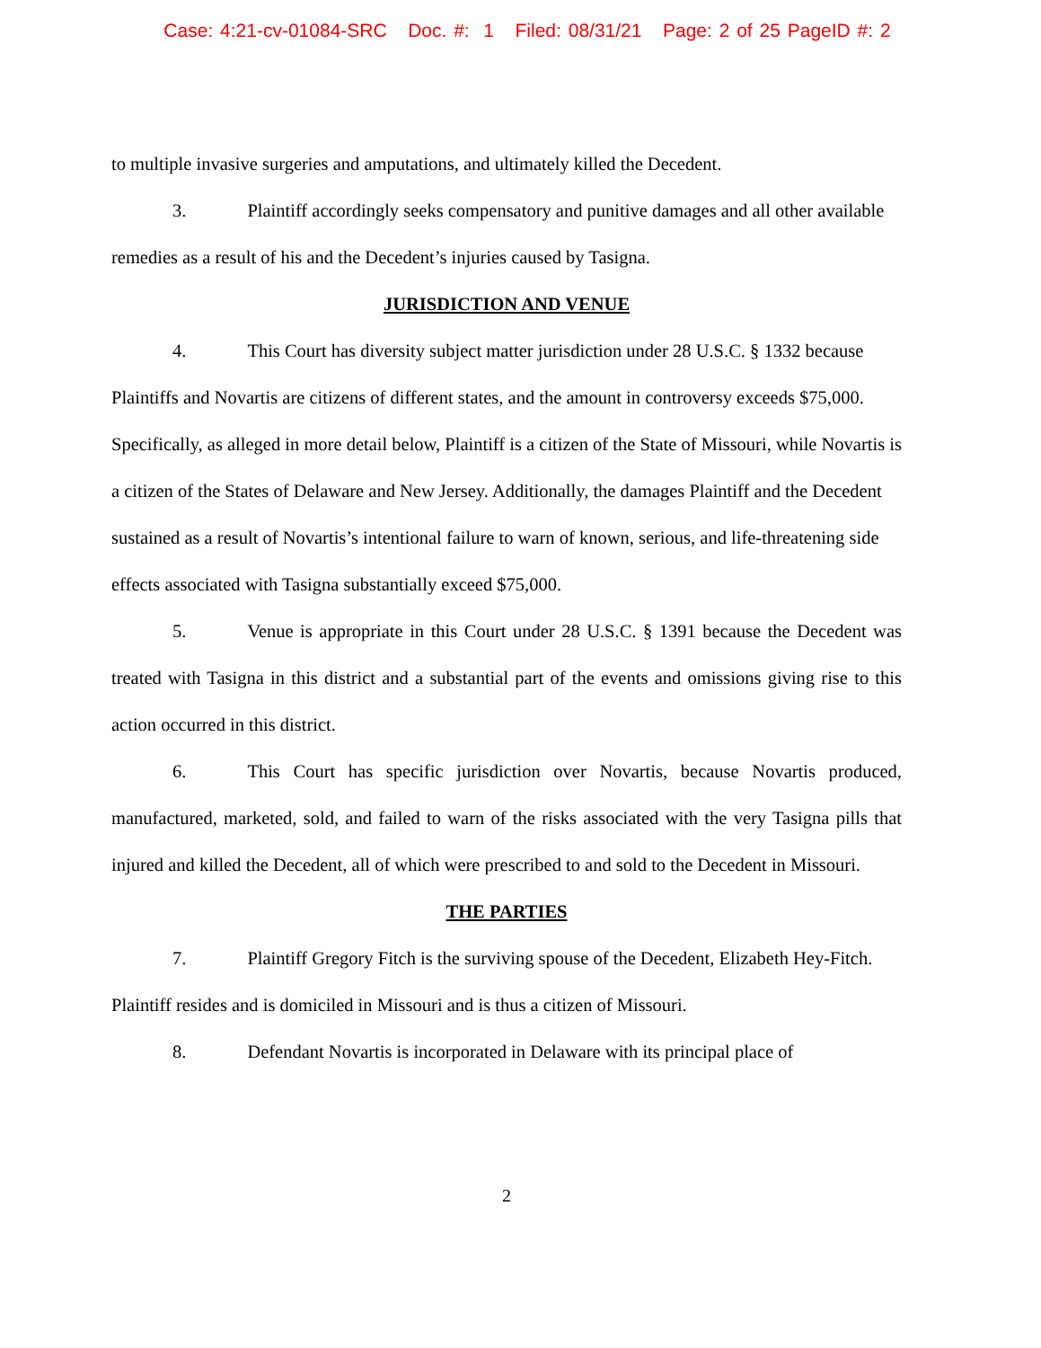Case: 4:21-cv-01084-SRC Doc. #: 1 Filed: 08/31/21 Page: 2 of 25 PageID #: 2
to multiple invasive surgeries and amputations, and ultimately killed the Decedent.
3. Plaintiff accordingly seeks compensatory and punitive damages and all other available remedies as a result of his and the Decedent’s injuries caused by Tasigna.
JURISDICTION AND VENUE
4. This Court has diversity subject matter jurisdiction under 28 U.S.C. § 1332 because Plaintiffs and Novartis are citizens of different states, and the amount in controversy exceeds $75,000. Specifically, as alleged in more detail below, Plaintiff is a citizen of the State of Missouri, while Novartis is a citizen of the States of Delaware and New Jersey. Additionally, the damages Plaintiff and the Decedent sustained as a result of Novartis’s intentional failure to warn of known, serious, and life-threatening side effects associated with Tasigna substantially exceed $75,000.
5. Venue is appropriate in this Court under 28 U.S.C. § 1391 because the Decedent was treated with Tasigna in this district and a substantial part of the events and omissions giving rise to this action occurred in this district.
6. This Court has specific jurisdiction over Novartis, because Novartis produced, manufactured, marketed, sold, and failed to warn of the risks associated with the very Tasigna pills that injured and killed the Decedent, all of which were prescribed to and sold to the Decedent in Missouri.
THE PARTIES
7. Plaintiff Gregory Fitch is the surviving spouse of the Decedent, Elizabeth Hey-Fitch. Plaintiff resides and is domiciled in Missouri and is thus a citizen of Missouri.
8. Defendant Novartis is incorporated in Delaware with its principal place of
2